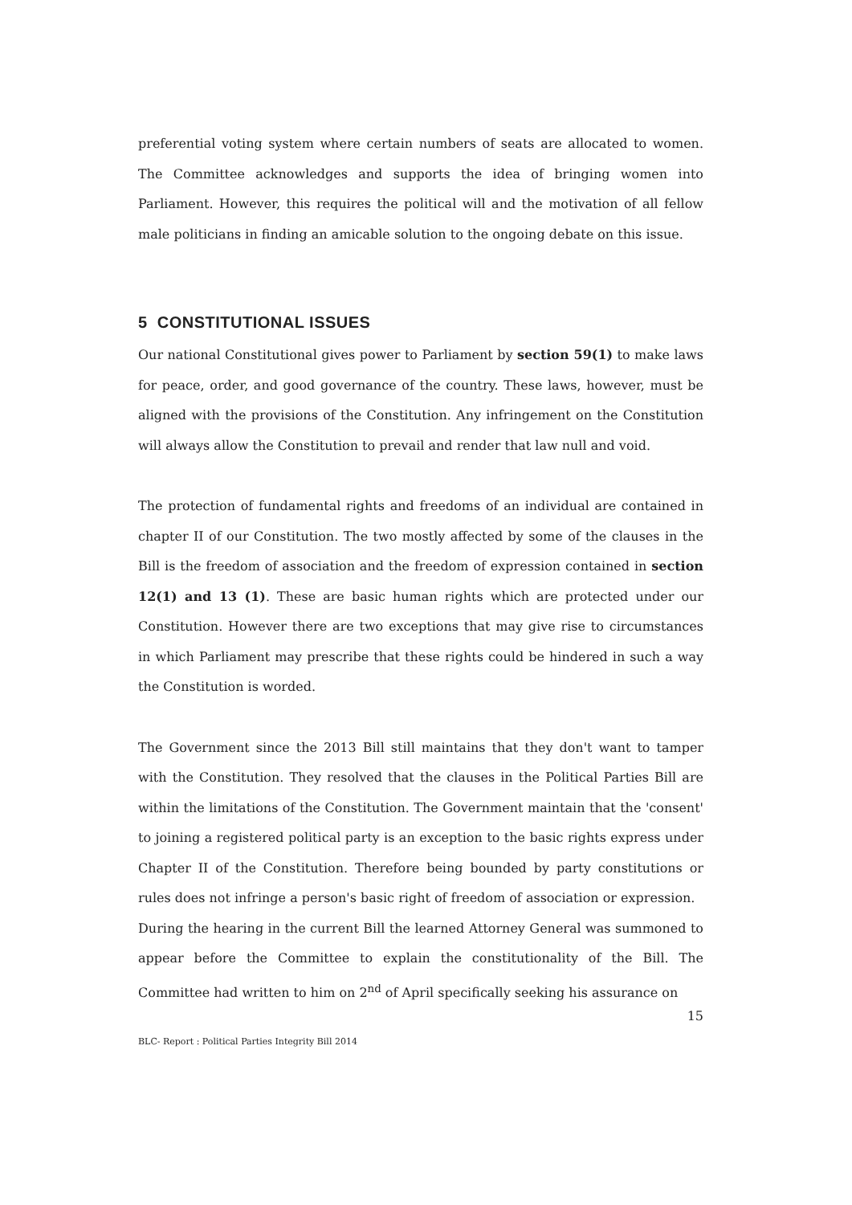preferential voting system where certain numbers of seats are allocated to women. The Committee acknowledges and supports the idea of bringing women into Parliament. However, this requires the political will and the motivation of all fellow male politicians in finding an amicable solution to the ongoing debate on this issue.
5 CONSTITUTIONAL ISSUES
Our national Constitutional gives power to Parliament by section 59(1) to make laws for peace, order, and good governance of the country. These laws, however, must be aligned with the provisions of the Constitution. Any infringement on the Constitution will always allow the Constitution to prevail and render that law null and void.
The protection of fundamental rights and freedoms of an individual are contained in chapter II of our Constitution. The two mostly affected by some of the clauses in the Bill is the freedom of association and the freedom of expression contained in section 12(1) and 13 (1). These are basic human rights which are protected under our Constitution. However there are two exceptions that may give rise to circumstances in which Parliament may prescribe that these rights could be hindered in such a way the Constitution is worded.
The Government since the 2013 Bill still maintains that they don't want to tamper with the Constitution. They resolved that the clauses in the Political Parties Bill are within the limitations of the Constitution. The Government maintain that the 'consent' to joining a registered political party is an exception to the basic rights express under Chapter II of the Constitution. Therefore being bounded by party constitutions or rules does not infringe a person's basic right of freedom of association or expression.
During the hearing in the current Bill the learned Attorney General was summoned to appear before the Committee to explain the constitutionality of the Bill. The Committee had written to him on 2<sup>nd</sup> of April specifically seeking his assurance on
15
BLC- Report : Political Parties Integrity Bill 2014